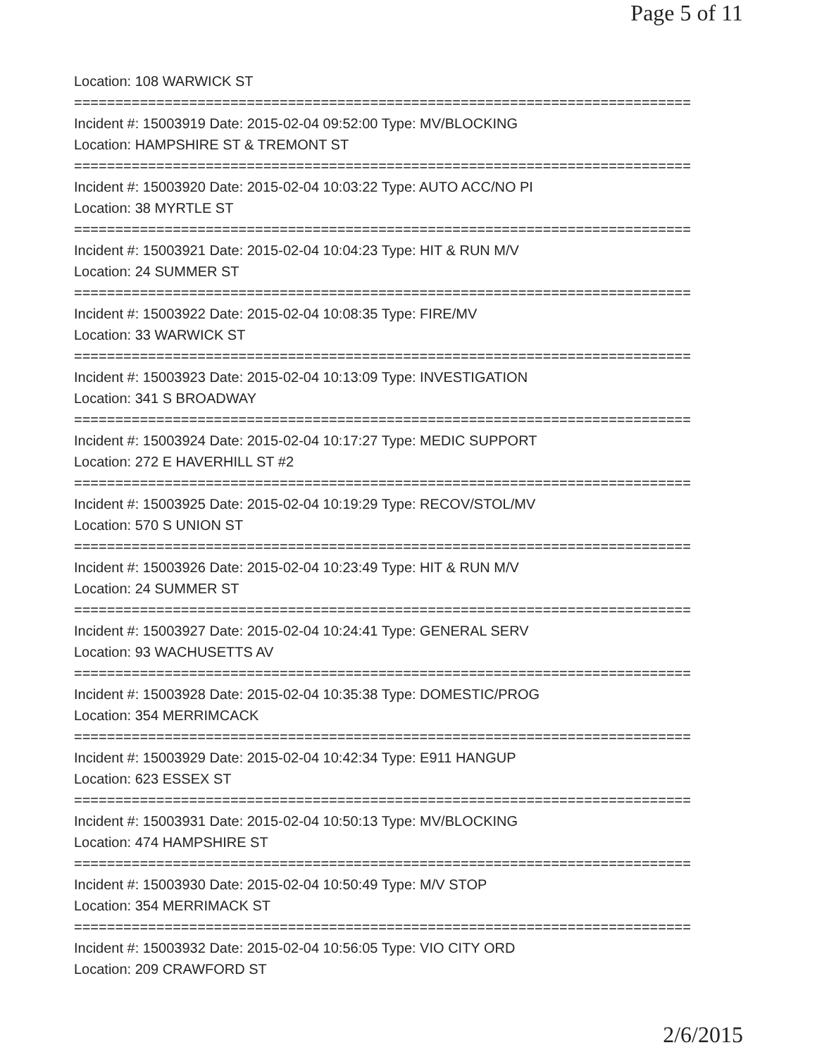Page 5 of 11
Location: 108 WARWICK ST
===========================================================================
Incident #: 15003919 Date: 2015-02-04 09:52:00 Type: MV/BLOCKING
Location: HAMPSHIRE ST & TREMONT ST
===========================================================================
Incident #: 15003920 Date: 2015-02-04 10:03:22 Type: AUTO ACC/NO PI
Location: 38 MYRTLE ST
===========================================================================
Incident #: 15003921 Date: 2015-02-04 10:04:23 Type: HIT & RUN M/V
Location: 24 SUMMER ST
===========================================================================
Incident #: 15003922 Date: 2015-02-04 10:08:35 Type: FIRE/MV
Location: 33 WARWICK ST
===========================================================================
Incident #: 15003923 Date: 2015-02-04 10:13:09 Type: INVESTIGATION
Location: 341 S BROADWAY
===========================================================================
Incident #: 15003924 Date: 2015-02-04 10:17:27 Type: MEDIC SUPPORT
Location: 272 E HAVERHILL ST #2
===========================================================================
Incident #: 15003925 Date: 2015-02-04 10:19:29 Type: RECOV/STOL/MV
Location: 570 S UNION ST
===========================================================================
Incident #: 15003926 Date: 2015-02-04 10:23:49 Type: HIT & RUN M/V
Location: 24 SUMMER ST
===========================================================================
Incident #: 15003927 Date: 2015-02-04 10:24:41 Type: GENERAL SERV
Location: 93 WACHUSETTS AV
===========================================================================
Incident #: 15003928 Date: 2015-02-04 10:35:38 Type: DOMESTIC/PROG
Location: 354 MERRIMCACK
===========================================================================
Incident #: 15003929 Date: 2015-02-04 10:42:34 Type: E911 HANGUP
Location: 623 ESSEX ST
===========================================================================
Incident #: 15003931 Date: 2015-02-04 10:50:13 Type: MV/BLOCKING
Location: 474 HAMPSHIRE ST
===========================================================================
Incident #: 15003930 Date: 2015-02-04 10:50:49 Type: M/V STOP
Location: 354 MERRIMACK ST
===========================================================================
Incident #: 15003932 Date: 2015-02-04 10:56:05 Type: VIO CITY ORD
Location: 209 CRAWFORD ST
2/6/2015